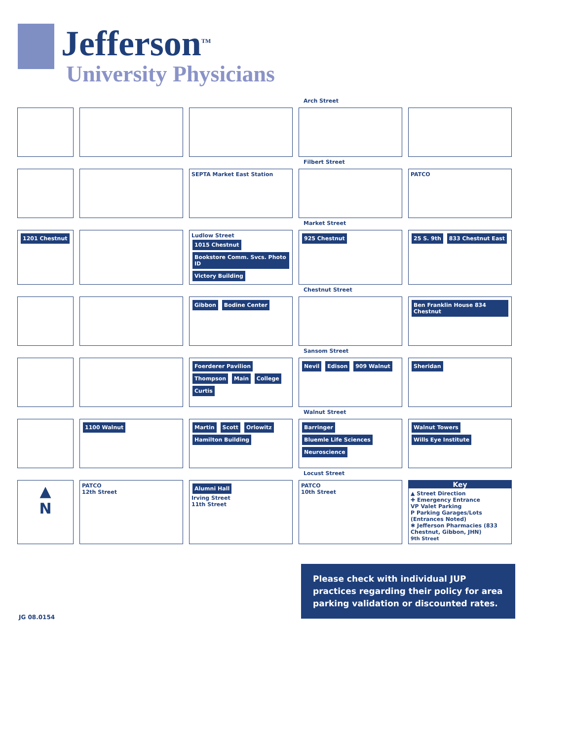Jefferson<sup>TM</sup>
University Physicians
Arch Street
Filbert Street
SEPTA Market East Station
PATCO
Market Street
1201 Chestnut
Ludlow Street
1015 Chestnut Bookstore Comm. Svcs. Photo ID Victory Building
925 Chestnut
25 S. 9th 833 Chestnut East
Chestnut Street
Gibbon Bodine Center
Ben Franklin House 834 Chestnut
Sansom Street
Foerderer Pavilion Thompson Main College Curtis
Nevil Edison 909 Walnut
Sheridan
Walnut Street
1100 Walnut
Martin Scott Orlowitz Hamilton Building
Barringer Bluemle Life Sciences Neuroscience
Walnut Towers Wills Eye Institute
Locust Street
▲
N
PATCO
12th Street
Alumni Hall
Irving Street
11th Street
PATCO
10th Street
Key
▲ Street Direction
✚ Emergency Entrance
VP Valet Parking
P Parking Garages/Lots (Entrances Noted)
✱ Jefferson Pharmacies (833 Chestnut, Gibbon, JHN)
9th Street
Please check with individual JUP practices regarding their policy for area parking validation or discounted rates.
JG 08.0154